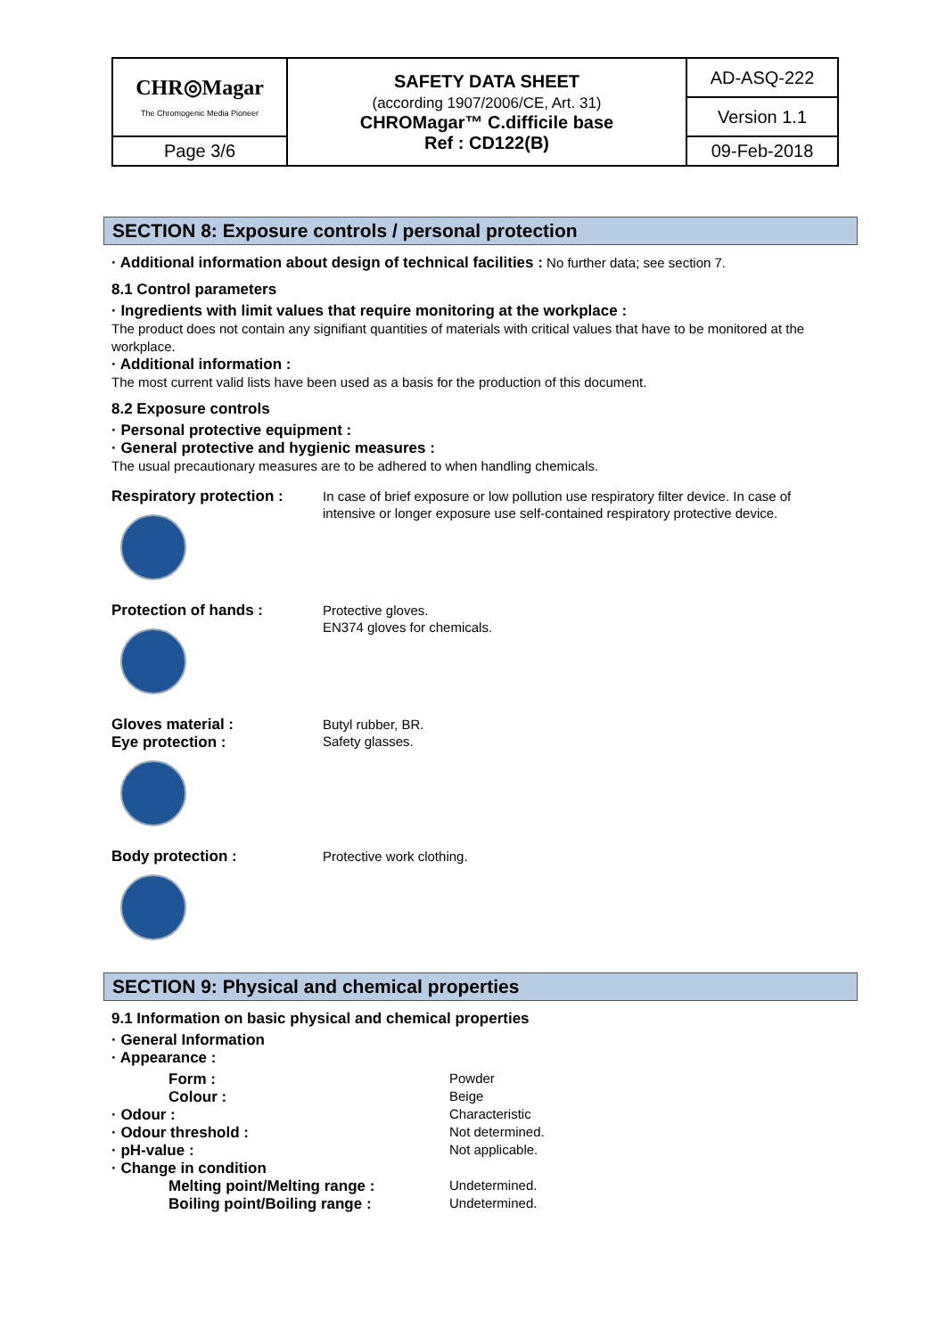| CHR◎Magar The Chromogenic Media Pioneer | SAFETY DATA SHEET (according 1907/2006/CE, Art. 31) CHROMagar™ C.difficile base Ref : CD122(B) | AD-ASQ-222 |
| | | Version 1.1 |
| Page 3/6 | | 09-Feb-2018 |
SECTION 8: Exposure controls / personal protection
· Additional information about design of technical facilities : No further data; see section 7.
8.1 Control parameters
· Ingredients with limit values that require monitoring at the workplace :
The product does not contain any signifiant quantities of materials with critical values that have to be monitored at the workplace.
· Additional information :
The most current valid lists have been used as a basis for the production of this document.
8.2 Exposure controls
· Personal protective equipment :
· General protective and hygienic measures :
The usual precautionary measures are to be adhered to when handling chemicals.
Respiratory protection :
In case of brief exposure or low pollution use respiratory filter device. In case of intensive or longer exposure use self-contained respiratory protective device.
Protection of hands :
Protective gloves.
EN374 gloves for chemicals.
Gloves material :
Eye protection :
Butyl rubber, BR.
Safety glasses.
Body protection :
Protective work clothing.
SECTION 9: Physical and chemical properties
9.1 Information on basic physical and chemical properties
· General Information
· Appearance :
Form : Powder
Colour : Beige
· Odour : Characteristic
· Odour threshold : Not determined.
· pH-value : Not applicable.
· Change in condition
Melting point/Melting range : Undetermined.
Boiling point/Boiling range : Undetermined.